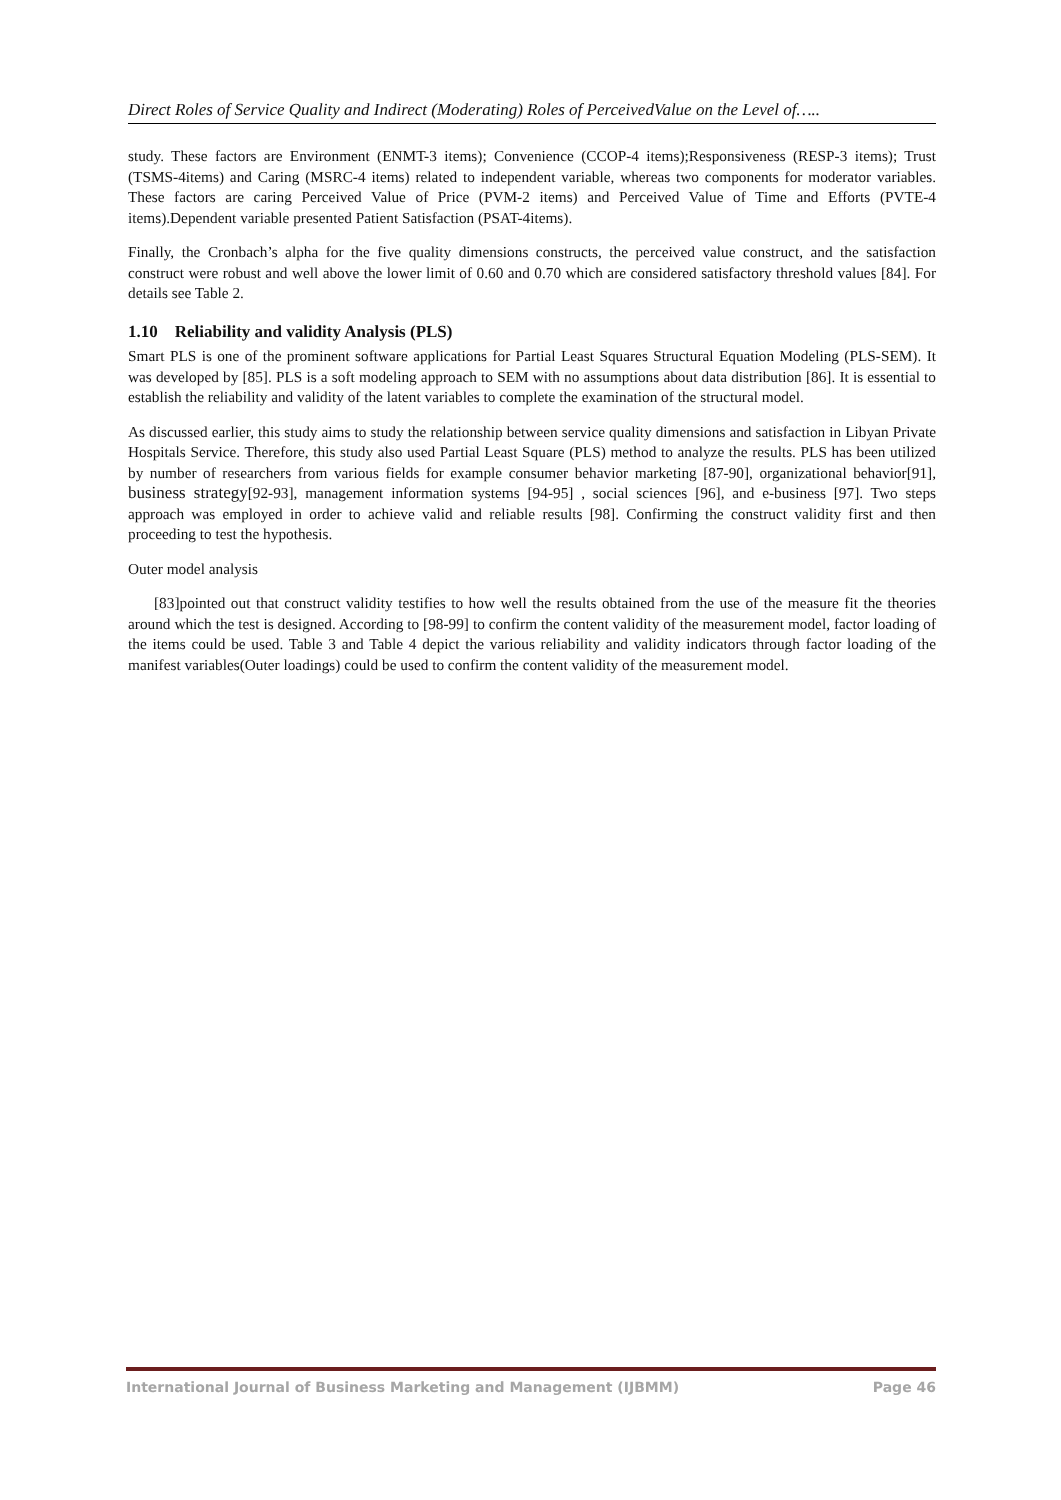Direct Roles of Service Quality and Indirect (Moderating) Roles of PerceivedValue on the Level of…..
study. These factors are Environment (ENMT-3 items); Convenience (CCOP-4 items);Responsiveness (RESP-3 items); Trust (TSMS-4items) and Caring (MSRC-4 items) related to independent variable, whereas two components for moderator variables. These factors are caring Perceived Value of Price (PVM-2 items) and Perceived Value of Time and Efforts (PVTE-4 items).Dependent variable presented Patient Satisfaction (PSAT-4items).
Finally, the Cronbach’s alpha for the five quality dimensions constructs, the perceived value construct, and the satisfaction construct were robust and well above the lower limit of 0.60 and 0.70 which are considered satisfactory threshold values [84]. For details see Table 2.
1.10 Reliability and validity Analysis (PLS)
Smart PLS is one of the prominent software applications for Partial Least Squares Structural Equation Modeling (PLS-SEM). It was developed by [85]. PLS is a soft modeling approach to SEM with no assumptions about data distribution [86]. It is essential to establish the reliability and validity of the latent variables to complete the examination of the structural model.
As discussed earlier, this study aims to study the relationship between service quality dimensions and satisfaction in Libyan Private Hospitals Service. Therefore, this study also used Partial Least Square (PLS) method to analyze the results. PLS has been utilized by number of researchers from various fields for example consumer behavior marketing [87-90], organizational behavior[91], business strategy[92-93], management information systems [94-95] , social sciences [96], and e-business [97]. Two steps approach was employed in order to achieve valid and reliable results [98]. Confirming the construct validity first and then proceeding to test the hypothesis.
Outer model analysis
[83]pointed out that construct validity testifies to how well the results obtained from the use of the measure fit the theories around which the test is designed. According to [98-99] to confirm the content validity of the measurement model, factor loading of the items could be used. Table 3 and Table 4 depict the various reliability and validity indicators through factor loading of the manifest variables(Outer loadings) could be used to confirm the content validity of the measurement model.
International Journal of Business Marketing and Management (IJBMM) Page 46